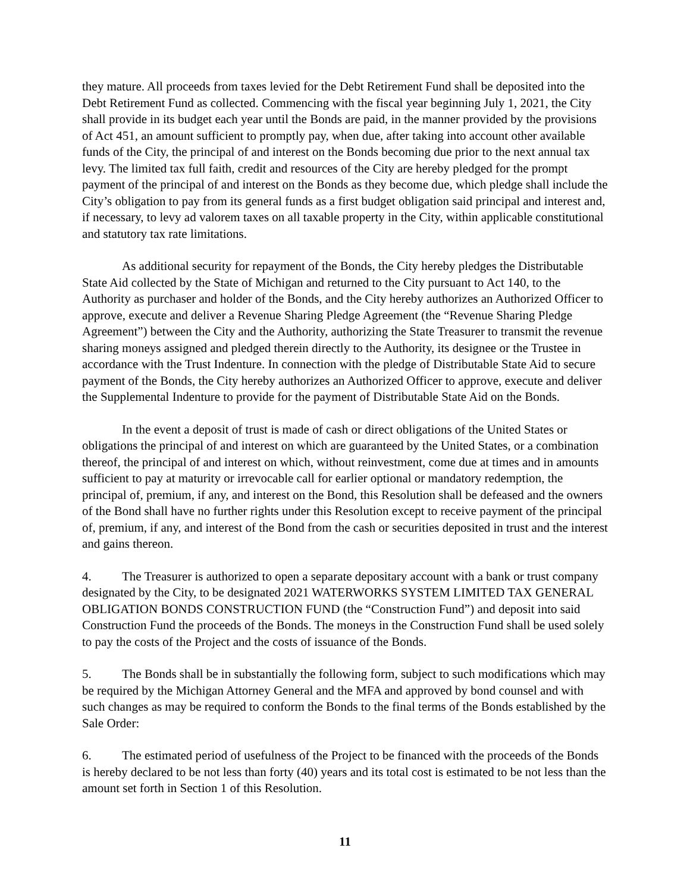they mature. All proceeds from taxes levied for the Debt Retirement Fund shall be deposited into the Debt Retirement Fund as collected. Commencing with the fiscal year beginning July 1, 2021, the City shall provide in its budget each year until the Bonds are paid, in the manner provided by the provisions of Act 451, an amount sufficient to promptly pay, when due, after taking into account other available funds of the City, the principal of and interest on the Bonds becoming due prior to the next annual tax levy. The limited tax full faith, credit and resources of the City are hereby pledged for the prompt payment of the principal of and interest on the Bonds as they become due, which pledge shall include the City’s obligation to pay from its general funds as a first budget obligation said principal and interest and, if necessary, to levy ad valorem taxes on all taxable property in the City, within applicable constitutional and statutory tax rate limitations.
As additional security for repayment of the Bonds, the City hereby pledges the Distributable State Aid collected by the State of Michigan and returned to the City pursuant to Act 140, to the Authority as purchaser and holder of the Bonds, and the City hereby authorizes an Authorized Officer to approve, execute and deliver a Revenue Sharing Pledge Agreement (the “Revenue Sharing Pledge Agreement”) between the City and the Authority, authorizing the State Treasurer to transmit the revenue sharing moneys assigned and pledged therein directly to the Authority, its designee or the Trustee in accordance with the Trust Indenture. In connection with the pledge of Distributable State Aid to secure payment of the Bonds, the City hereby authorizes an Authorized Officer to approve, execute and deliver the Supplemental Indenture to provide for the payment of Distributable State Aid on the Bonds.
In the event a deposit of trust is made of cash or direct obligations of the United States or obligations the principal of and interest on which are guaranteed by the United States, or a combination thereof, the principal of and interest on which, without reinvestment, come due at times and in amounts sufficient to pay at maturity or irrevocable call for earlier optional or mandatory redemption, the principal of, premium, if any, and interest on the Bond, this Resolution shall be defeased and the owners of the Bond shall have no further rights under this Resolution except to receive payment of the principal of, premium, if any, and interest of the Bond from the cash or securities deposited in trust and the interest and gains thereon.
4. The Treasurer is authorized to open a separate depositary account with a bank or trust company designated by the City, to be designated 2021 WATERWORKS SYSTEM LIMITED TAX GENERAL OBLIGATION BONDS CONSTRUCTION FUND (the “Construction Fund”) and deposit into said Construction Fund the proceeds of the Bonds. The moneys in the Construction Fund shall be used solely to pay the costs of the Project and the costs of issuance of the Bonds.
5. The Bonds shall be in substantially the following form, subject to such modifications which may be required by the Michigan Attorney General and the MFA and approved by bond counsel and with such changes as may be required to conform the Bonds to the final terms of the Bonds established by the Sale Order:
6. The estimated period of usefulness of the Project to be financed with the proceeds of the Bonds is hereby declared to be not less than forty (40) years and its total cost is estimated to be not less than the amount set forth in Section 1 of this Resolution.
11